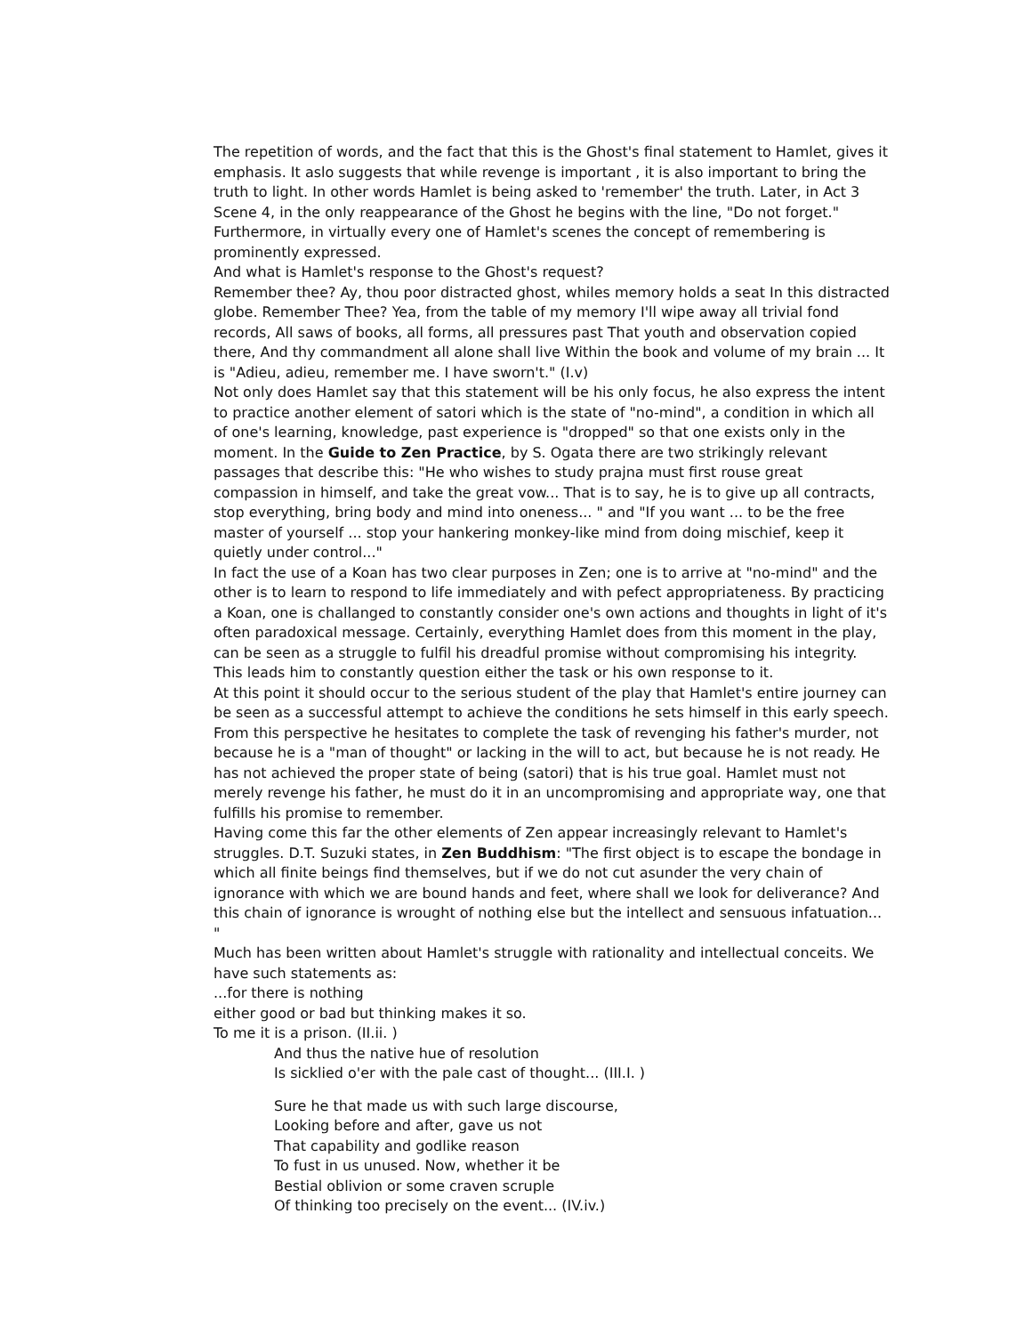The repetition of words, and the fact that this is the Ghost's final statement to Hamlet, gives it emphasis. It aslo suggests that while revenge is important , it is also important to bring the truth to light. In other words Hamlet is being asked to 'remember' the truth. Later, in Act 3 Scene 4, in the only reappearance of the Ghost he begins with the line, "Do not forget." Furthermore, in virtually every one of Hamlet's scenes the concept of remembering is prominently expressed.
And what is Hamlet's response to the Ghost's request?
Remember thee? Ay, thou poor distracted ghost, whiles memory holds a seat In this distracted globe. Remember Thee? Yea, from the table of my memory I'll wipe away all trivial fond records, All saws of books, all forms, all pressures past That youth and observation copied there, And thy commandment all alone shall live Within the book and volume of my brain ... It is "Adieu, adieu, remember me. I have sworn't." (I.v)
Not only does Hamlet say that this statement will be his only focus, he also express the intent to practice another element of satori which is the state of "no-mind", a condition in which all of one's learning, knowledge, past experience is "dropped" so that one exists only in the moment. In the Guide to Zen Practice, by S. Ogata there are two strikingly relevant passages that describe this: "He who wishes to study prajna must first rouse great compassion in himself, and take the great vow... That is to say, he is to give up all contracts, stop everything, bring body and mind into oneness... " and "If you want ... to be the free master of yourself ... stop your hankering monkey-like mind from doing mischief, keep it quietly under control..."
In fact the use of a Koan has two clear purposes in Zen; one is to arrive at "no-mind" and the other is to learn to respond to life immediately and with pefect appropriateness. By practicing a Koan, one is challanged to constantly consider one's own actions and thoughts in light of it's often paradoxical message. Certainly, everything Hamlet does from this moment in the play, can be seen as a struggle to fulfil his dreadful promise without compromising his integrity. This leads him to constantly question either the task or his own response to it.
At this point it should occur to the serious student of the play that Hamlet's entire journey can be seen as a successful attempt to achieve the conditions he sets himself in this early speech. From this perspective he hesitates to complete the task of revenging his father's murder, not because he is a "man of thought" or lacking in the will to act, but because he is not ready. He has not achieved the proper state of being (satori) that is his true goal. Hamlet must not merely revenge his father, he must do it in an uncompromising and appropriate way, one that fulfills his promise to remember.
Having come this far the other elements of Zen appear increasingly relevant to Hamlet's struggles. D.T. Suzuki states, in Zen Buddhism: "The first object is to escape the bondage in which all finite beings find themselves, but if we do not cut asunder the very chain of ignorance with which we are bound hands and feet, where shall we look for deliverance? And this chain of ignorance is wrought of nothing else but the intellect and sensuous infatuation... "
Much has been written about Hamlet's struggle with rationality and intellectual conceits. We have such statements as:
...for there is nothing
either good or bad but thinking makes it so.
To me it is a prison. (II.ii. )
And thus the native hue of resolution
Is sicklied o'er with the pale cast of thought... (III.I. )
Sure he that made us with such large discourse,
Looking before and after, gave us not
That capability and godlike reason
To fust in us unused. Now, whether it be
Bestial oblivion or some craven scruple
Of thinking too precisely on the event... (IV.iv.)